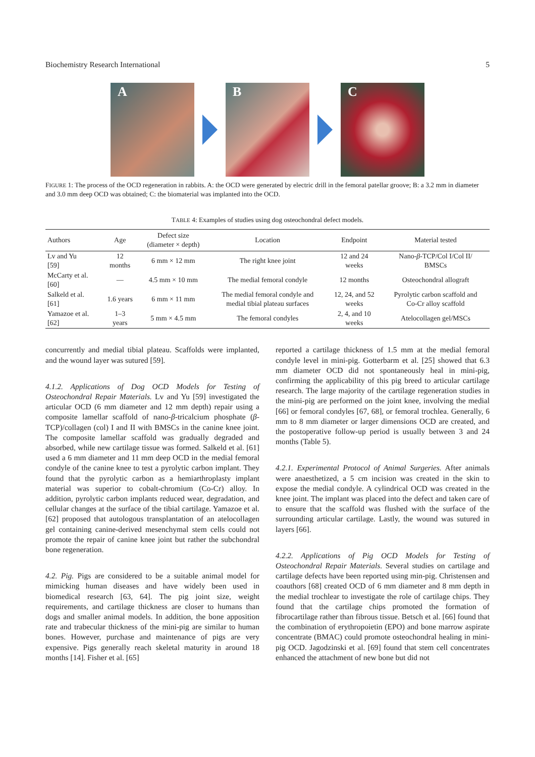Biochemistry Research International 5
A B C
FIGURE 1: The process of the OCD regeneration in rabbits. A: the OCD were generated by electric drill in the femoral patellar groove; B: a 3.2 mm in diameter and 3.0 mm deep OCD was obtained; C: the biomaterial was implanted into the OCD.
TABLE 4: Examples of studies using dog osteochondral defect models.
| Authors | Age | Defect size (diameter × depth) | Location | Endpoint | Material tested |
| --- | --- | --- | --- | --- | --- |
| Lv and Yu [59] | 12 months | 6 mm × 12 mm | The right knee joint | 12 and 24 weeks | Nano- β -TCP/Col I/Col II/ BMSCs |
| McCarty et al. [60] | — | 4.5 mm × 10 mm | The medial femoral condyle | 12 months | Osteochondral allograft |
| Salkeld et al. [61] | 1.6 years | 6 mm × 11 mm | The medial femoral condyle and medial tibial plateau surfaces | 12, 24, and 52 weeks | Pyrolytic carbon scaffold and Co-Cr alloy scaffold |
| Yamazoe et al. [62] | 1–3 years | 5 mm × 4.5 mm | The femoral condyles | 2, 4, and 10 weeks | Atelocollagen gel/MSCs |
concurrently and medial tibial plateau. Scaffolds were implanted, and the wound layer was sutured [59].
4.1.2. Applications of Dog OCD Models for Testing of Osteochondral Repair Materials. Lv and Yu [59] investigated the articular OCD (6 mm diameter and 12 mm depth) repair using a composite lamellar scaffold of nano-β-tricalcium phosphate (β-TCP)/collagen (col) I and II with BMSCs in the canine knee joint. The composite lamellar scaffold was gradually degraded and absorbed, while new cartilage tissue was formed. Salkeld et al. [61] used a 6 mm diameter and 11 mm deep OCD in the medial femoral condyle of the canine knee to test a pyrolytic carbon implant. They found that the pyrolytic carbon as a hemiarthroplasty implant material was superior to cobalt-chromium (Co-Cr) alloy. In addition, pyrolytic carbon implants reduced wear, degradation, and cellular changes at the surface of the tibial cartilage. Yamazoe et al. [62] proposed that autologous transplantation of an atelocollagen gel containing canine-derived mesenchymal stem cells could not promote the repair of canine knee joint but rather the subchondral bone regeneration.
4.2. Pig. Pigs are considered to be a suitable animal model for mimicking human diseases and have widely been used in biomedical research [63, 64]. The pig joint size, weight requirements, and cartilage thickness are closer to humans than dogs and smaller animal models. In addition, the bone apposition rate and trabecular thickness of the mini-pig are similar to human bones. However, purchase and maintenance of pigs are very expensive. Pigs generally reach skeletal maturity in around 18 months [14]. Fisher et al. [65]
reported a cartilage thickness of 1.5 mm at the medial femoral condyle level in mini-pig. Gotterbarm et al. [25] showed that 6.3 mm diameter OCD did not spontaneously heal in mini-pig, confirming the applicability of this pig breed to articular cartilage research. The large majority of the cartilage regeneration studies in the mini-pig are performed on the joint knee, involving the medial [66] or femoral condyles [67, 68], or femoral trochlea. Generally, 6 mm to 8 mm diameter or larger dimensions OCD are created, and the postoperative follow-up period is usually between 3 and 24 months (Table 5).
4.2.1. Experimental Protocol of Animal Surgeries. After animals were anaesthetized, a 5 cm incision was created in the skin to expose the medial condyle. A cylindrical OCD was created in the knee joint. The implant was placed into the defect and taken care of to ensure that the scaffold was flushed with the surface of the surrounding articular cartilage. Lastly, the wound was sutured in layers [66].
4.2.2. Applications of Pig OCD Models for Testing of Osteochondral Repair Materials. Several studies on cartilage and cartilage defects have been reported using min-pig. Christensen and coauthors [68] created OCD of 6 mm diameter and 8 mm depth in the medial trochlear to investigate the role of cartilage chips. They found that the cartilage chips promoted the formation of fibrocartilage rather than fibrous tissue. Betsch et al. [66] found that the combination of erythropoietin (EPO) and bone marrow aspirate concentrate (BMAC) could promote osteochondral healing in mini-pig OCD. Jagodzinski et al. [69] found that stem cell concentrates enhanced the attachment of new bone but did not